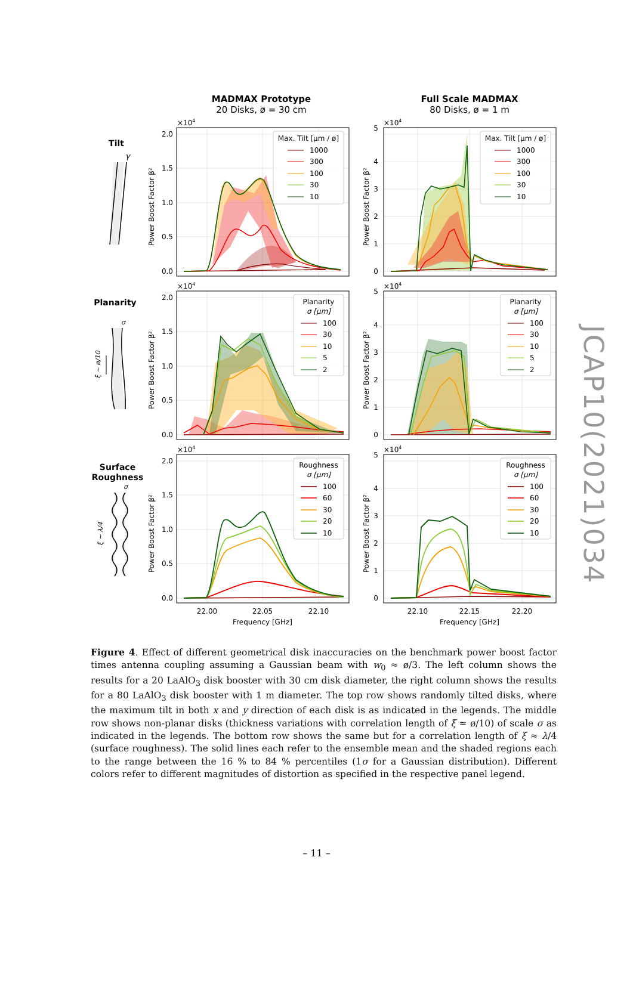MADMAX Prototype
20 Disks, ø = 30 cm
Full Scale MADMAX
80 Disks, ø = 1 m
Tilt
γ
Planarity
σ
ξ ~ ø/10
Surface
Roughness
σ
ξ ~ λ/4
Max. Tilt [μm / ø]
1000
300
100
30
10
0.0
0.5
1.0
1.5
2.0
×104
Power Boost Factor β²
Max. Tilt [μm / ø]
1000
300
100
30
10
0
1
2
3
4
5
×104
Power Boost Factor β²
Planarity
σ [μm]
100
30
10
5
2
0.0
0.5
1.0
1.5
2.0
×104
Power Boost Factor β²
Planarity
σ [μm]
100
30
10
5
2
0
1
2
3
4
5
×104
Power Boost Factor β²
Roughness
σ [μm]
100
60
30
20
10
0.0
0.5
1.0
1.5
2.0
×104
Power Boost Factor β²
22.00
22.05
22.10
Frequency [GHz]
Roughness
σ [μm]
100
60
30
20
10
0
1
2
3
4
5
×104
Power Boost Factor β²
22.10
22.15
22.20
Frequency [GHz]
Figure 4. Effect of different geometrical disk inaccuracies on the benchmark power boost factor times antenna coupling assuming a Gaussian beam with w<sub>0</sub> ≈ ø/3. The left column shows the results for a 20 LaAlO<sub>3</sub> disk booster with 30 cm disk diameter, the right column shows the results for a 80 LaAlO<sub>3</sub> disk booster with 1 m diameter. The top row shows randomly tilted disks, where the maximum tilt in both x and y direction of each disk is as indicated in the legends. The middle row shows non-planar disks (thickness variations with correlation length of ξ ≈ ø/10) of scale σ as indicated in the legends. The bottom row shows the same but for a correlation length of ξ ≈ λ/4 (surface roughness). The solid lines each refer to the ensemble mean and the shaded regions each to the range between the 16 % to 84 % percentiles (1σ for a Gaussian distribution). Different colors refer to different magnitudes of distortion as specified in the respective panel legend.
– 11 –
JCAP10(2021)034